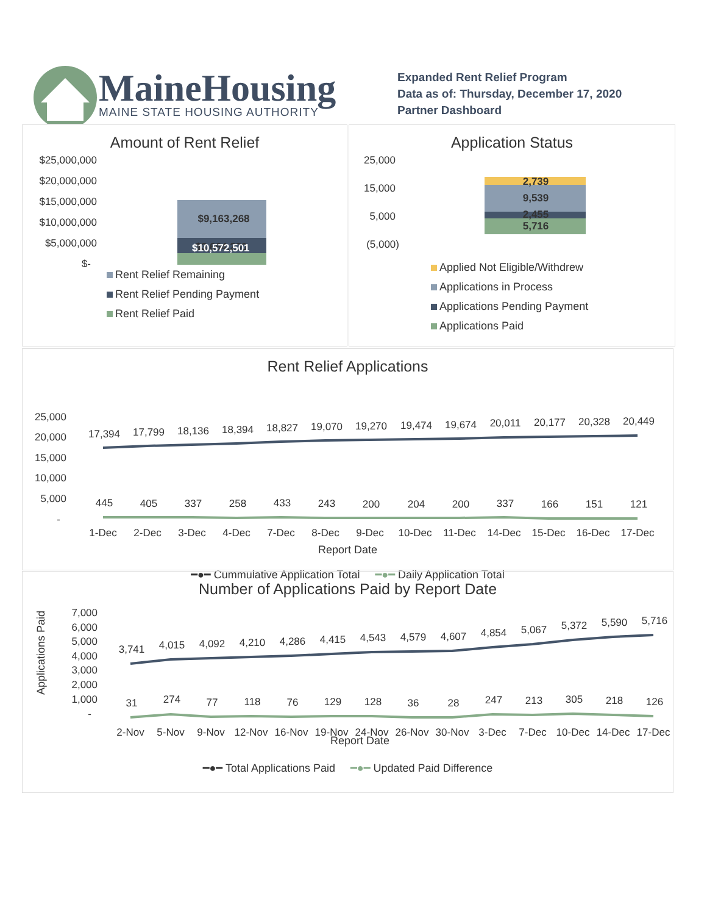MaineHousing
MAINE STATE HOUSING AUTHORITY
Expanded Rent Relief Program
Data as of: Thursday, December 17, 2020
Partner Dashboard
Amount of Rent Relief
$25,000,000
$20,000,000
$15,000,000
$10,000,000
$5,000,000
$-
$9,163,268
$3,664,230
Rent Relief Remaining
Rent Relief Pending Payment
Rent Relief Paid
$10,572,501
Application Status
25,000
15,000
5,000
(5,000)
2,739
9,539
2,455
5,716
Applied Not Eligible/Withdrew
Applications in Process
Applications Pending Payment
Applications Paid
Rent Relief Applications
25,000
20,000
15,000
10,000
5,000
-
17,394
17,799
18,136
18,394
18,827
19,070
19,270
19,474
19,674
20,011
20,177
20,328
20,449
445
405
337
258
433
243
200
204
200
337
166
151
121
1-Dec
2-Dec
3-Dec
4-Dec
7-Dec
8-Dec
9-Dec
10-Dec
11-Dec
14-Dec
15-Dec
16-Dec
17-Dec
Report Date
━●━ Cummulative Application Total ━●━ Daily Application Total
Number of Applications Paid by Report Date
Applications Paid
7,000
6,000
5,000
4,000
3,000
2,000
1,000
-
3,741
4,015
4,092
4,210
4,286
4,415
4,543
4,579
4,607
4,854
5,067
5,372
5,590
5,716
31
274
77
118
76
129
128
36
28
247
213
305
218
126
2-Nov
5-Nov
9-Nov
12-Nov
16-Nov
19-Nov
24-Nov
26-Nov
30-Nov
3-Dec
7-Dec
10-Dec
14-Dec
17-Dec
Report Date
━●━ Total Applications Paid ━●━ Updated Paid Difference